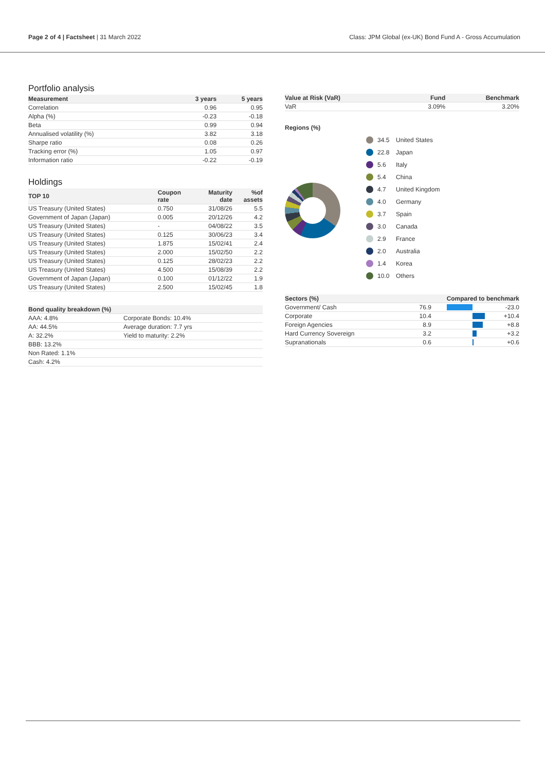Page 2 of 4 | Factsheet | 31 March 2022
Class: JPM Global (ex-UK) Bond Fund A - Gross Accumulation
Portfolio analysis
| Measurement | 3 years | 5 years |
| --- | --- | --- |
| Correlation | 0.96 | 0.95 |
| Alpha (%) | -0.23 | -0.18 |
| Beta | 0.99 | 0.94 |
| Annualised volatility (%) | 3.82 | 3.18 |
| Sharpe ratio | 0.08 | 0.26 |
| Tracking error (%) | 1.05 | 0.97 |
| Information ratio | -0.22 | -0.19 |
Holdings
| TOP 10 | Coupon rate | Maturity date | %of assets |
| --- | --- | --- | --- |
| US Treasury (United States) | 0.750 | 31/08/26 | 5.5 |
| Government of Japan (Japan) | 0.005 | 20/12/26 | 4.2 |
| US Treasury (United States) | - | 04/08/22 | 3.5 |
| US Treasury (United States) | 0.125 | 30/06/23 | 3.4 |
| US Treasury (United States) | 1.875 | 15/02/41 | 2.4 |
| US Treasury (United States) | 2.000 | 15/02/50 | 2.2 |
| US Treasury (United States) | 0.125 | 28/02/23 | 2.2 |
| US Treasury (United States) | 4.500 | 15/08/39 | 2.2 |
| Government of Japan (Japan) | 0.100 | 01/12/22 | 1.9 |
| US Treasury (United States) | 2.500 | 15/02/45 | 1.8 |
| Bond quality breakdown (%) | |
| --- | --- |
| AAA: 4.8% | Corporate Bonds: 10.4% |
| AA: 44.5% | Average duration: 7.7 yrs |
| A: 32.2% | Yield to maturity: 2.2% |
| BBB: 13.2% | |
| Non Rated: 1.1% | |
| Cash: 4.2% | |
| Value at Risk (VaR) | Fund | Benchmark |
| --- | --- | --- |
| VaR | 3.09% | 3.20% |
Regions (%)
34.5 United States
22.8 Japan
5.6 Italy
5.4 China
4.7 United Kingdom
4.0 Germany
3.7 Spain
3.0 Canada
2.9 France
2.0 Australia
1.4 Korea
10.0 Others
| Sectors (%) | | Compared to benchmark | |
| --- | --- | --- | --- |
| Government/ Cash | 76.9 | | -23.0 |
| Corporate | 10.4 | | +10.4 |
| Foreign Agencies | 8.9 | | +8.8 |
| Hard Currency Sovereign | 3.2 | | +3.2 |
| Supranationals | 0.6 | | +0.6 |